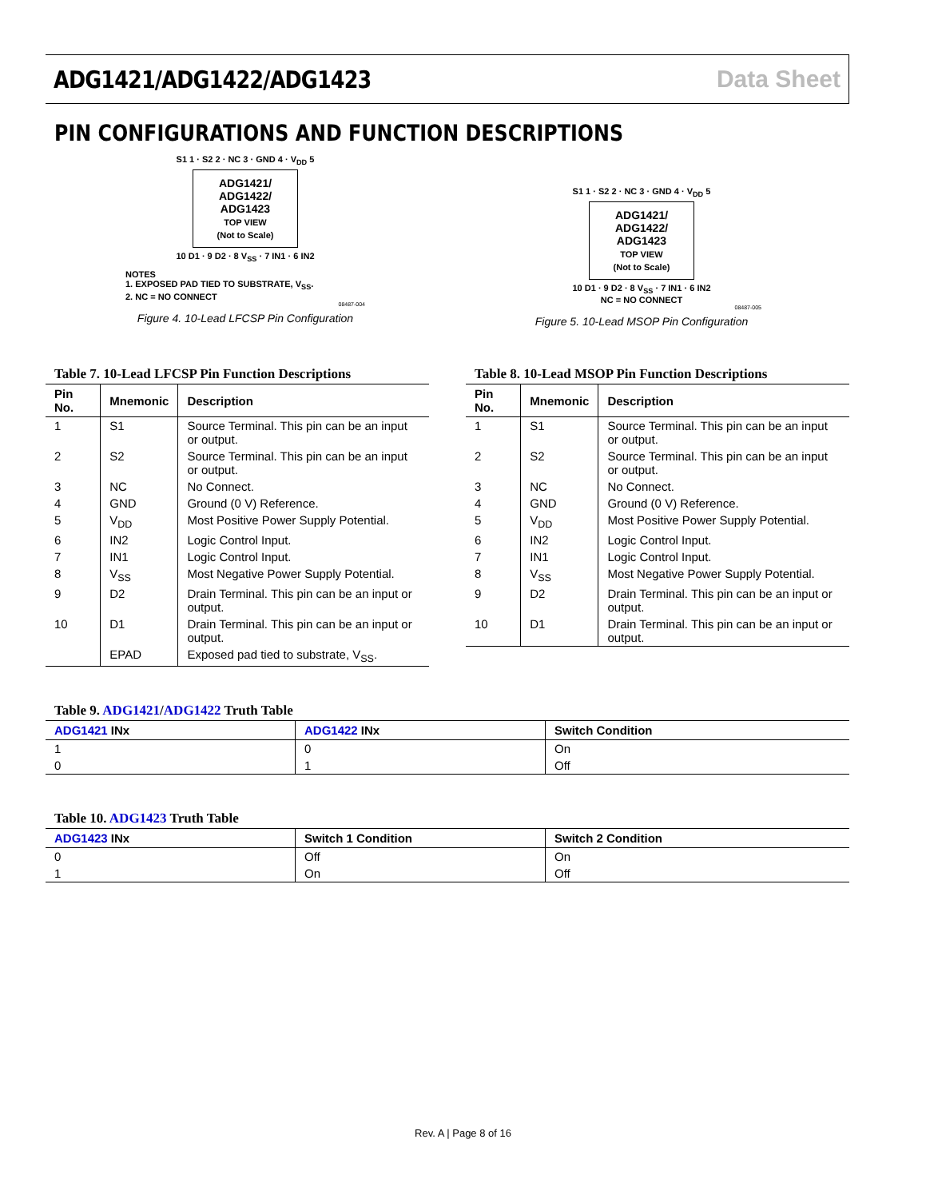ADG1421/ADG1422/ADG1423 Data Sheet
PIN CONFIGURATIONS AND FUNCTION DESCRIPTIONS
S1 1 · S2 2 · NC 3 · GND 4 · V<sub>DD</sub> 5
ADG1421/
ADG1422/
ADG1423
TOP VIEW
(Not to Scale)
10 D1 · 9 D2 · 8 V<sub>SS</sub> · 7 IN1 · 6 IN2
NOTES
1. EXPOSED PAD TIED TO SUBSTRATE, V<sub>SS</sub>.
2. NC = NO CONNECT
08487-004
Figure 4. 10-Lead LFCSP Pin Configuration
S1 1 · S2 2 · NC 3 · GND 4 · V<sub>DD</sub> 5
ADG1421/
ADG1422/
ADG1423
TOP VIEW
(Not to Scale)
10 D1 · 9 D2 · 8 V<sub>SS</sub> · 7 IN1 · 6 IN2
NC = NO CONNECT
08487-005
Figure 5. 10-Lead MSOP Pin Configuration
Table 7. 10-Lead LFCSP Pin Function Descriptions
| Pin No. | Mnemonic | Description |
| --- | --- | --- |
| 1 | S1 | Source Terminal. This pin can be an input or output. |
| 2 | S2 | Source Terminal. This pin can be an input or output. |
| 3 | NC | No Connect. |
| 4 | GND | Ground (0 V) Reference. |
| 5 | V<sub>DD</sub> | Most Positive Power Supply Potential. |
| 6 | IN2 | Logic Control Input. |
| 7 | IN1 | Logic Control Input. |
| 8 | V<sub>SS</sub> | Most Negative Power Supply Potential. |
| 9 | D2 | Drain Terminal. This pin can be an input or output. |
| 10 | D1 | Drain Terminal. This pin can be an input or output. |
| | EPAD | Exposed pad tied to substrate, V<sub>SS</sub>. |
Table 8. 10-Lead MSOP Pin Function Descriptions
| Pin No. | Mnemonic | Description |
| --- | --- | --- |
| 1 | S1 | Source Terminal. This pin can be an input or output. |
| 2 | S2 | Source Terminal. This pin can be an input or output. |
| 3 | NC | No Connect. |
| 4 | GND | Ground (0 V) Reference. |
| 5 | V<sub>DD</sub> | Most Positive Power Supply Potential. |
| 6 | IN2 | Logic Control Input. |
| 7 | IN1 | Logic Control Input. |
| 8 | V<sub>SS</sub> | Most Negative Power Supply Potential. |
| 9 | D2 | Drain Terminal. This pin can be an input or output. |
| 10 | D1 | Drain Terminal. This pin can be an input or output. |
Table 9. ADG1421/ADG1422 Truth Table
| ADG1421 INx | ADG1422 INx | Switch Condition |
| --- | --- | --- |
| 1 | 0 | On |
| 0 | 1 | Off |
Table 10. ADG1423 Truth Table
| ADG1423 INx | Switch 1 Condition | Switch 2 Condition |
| --- | --- | --- |
| 0 | Off | On |
| 1 | On | Off |
Rev. A | Page 8 of 16